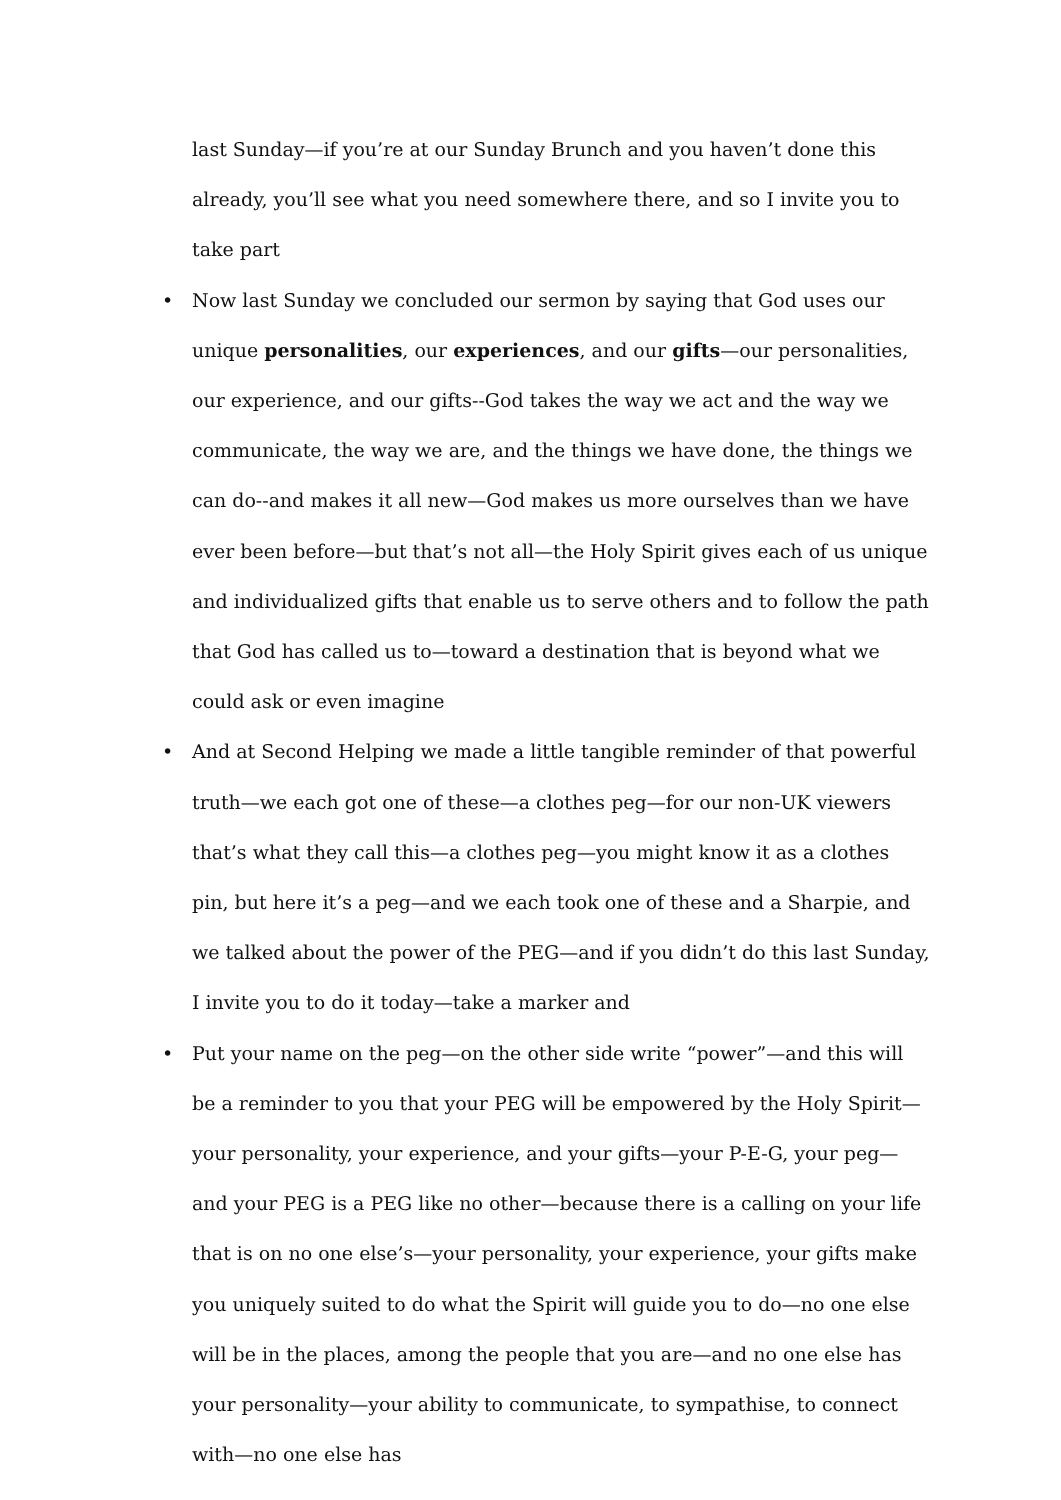last Sunday—if you’re at our Sunday Brunch and you haven’t done this already, you’ll see what you need somewhere there, and so I invite you to take part
• Now last Sunday we concluded our sermon by saying that God uses our unique personalities, our experiences, and our gifts—our personalities, our experience, and our gifts--God takes the way we act and the way we communicate, the way we are, and the things we have done, the things we can do--and makes it all new—God makes us more ourselves than we have ever been before—but that’s not all—the Holy Spirit gives each of us unique and individualized gifts that enable us to serve others and to follow the path that God has called us to—toward a destination that is beyond what we could ask or even imagine
• And at Second Helping we made a little tangible reminder of that powerful truth—we each got one of these—a clothes peg—for our non-UK viewers that’s what they call this—a clothes peg—you might know it as a clothes pin, but here it’s a peg—and we each took one of these and a Sharpie, and we talked about the power of the PEG—and if you didn’t do this last Sunday, I invite you to do it today—take a marker and
• Put your name on the peg—on the other side write “power”—and this will be a reminder to you that your PEG will be empowered by the Holy Spirit—your personality, your experience, and your gifts—your P-E-G, your peg—and your PEG is a PEG like no other—because there is a calling on your life that is on no one else’s—your personality, your experience, your gifts make you uniquely suited to do what the Spirit will guide you to do—no one else will be in the places, among the people that you are—and no one else has your personality—your ability to communicate, to sympathise, to connect with—no one else has